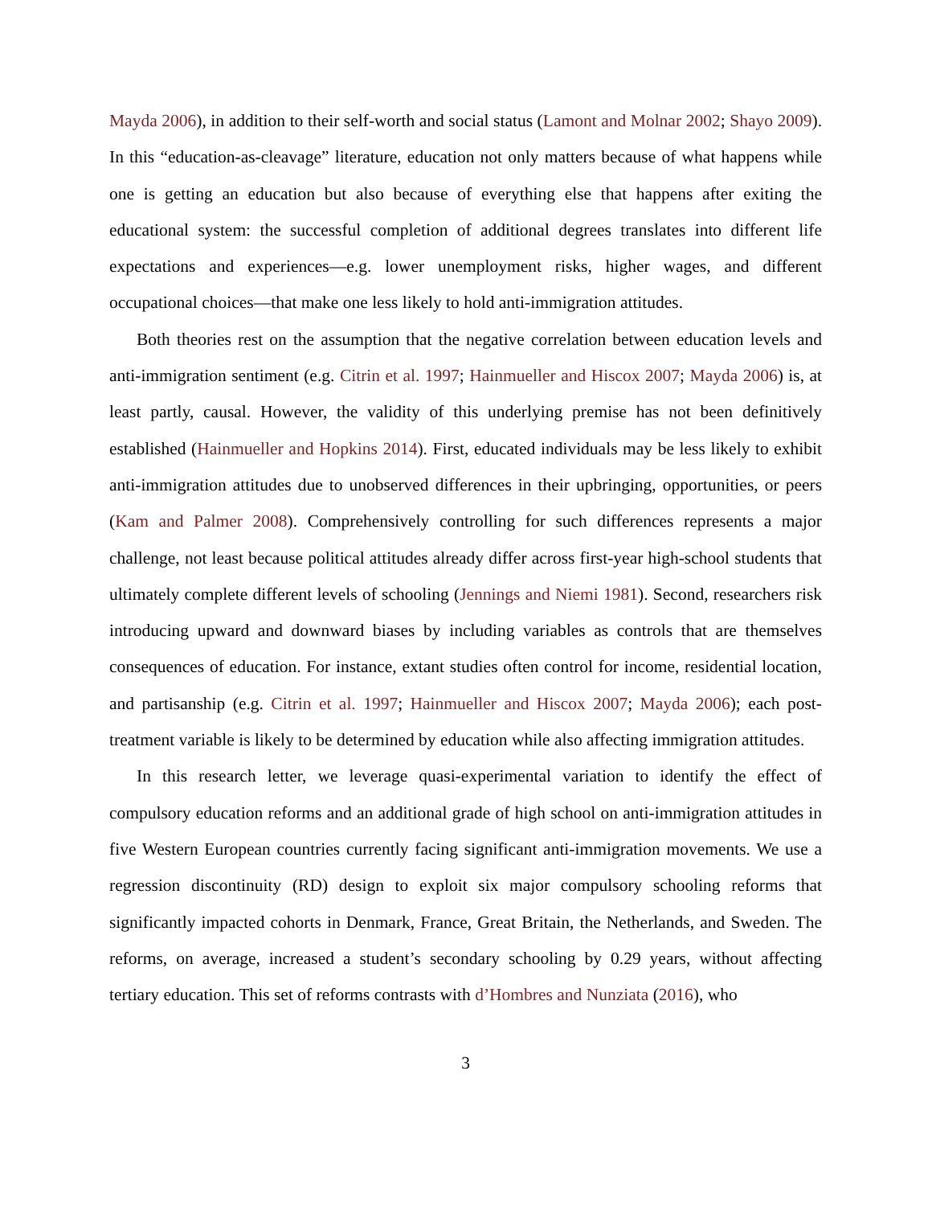Mayda 2006), in addition to their self-worth and social status (Lamont and Molnar 2002; Shayo 2009). In this “education-as-cleavage” literature, education not only matters because of what happens while one is getting an education but also because of everything else that happens after exiting the educational system: the successful completion of additional degrees translates into different life expectations and experiences—e.g. lower unemployment risks, higher wages, and different occupational choices—that make one less likely to hold anti-immigration attitudes.
Both theories rest on the assumption that the negative correlation between education levels and anti-immigration sentiment (e.g. Citrin et al. 1997; Hainmueller and Hiscox 2007; Mayda 2006) is, at least partly, causal. However, the validity of this underlying premise has not been definitively established (Hainmueller and Hopkins 2014). First, educated individuals may be less likely to exhibit anti-immigration attitudes due to unobserved differences in their upbringing, opportunities, or peers (Kam and Palmer 2008). Comprehensively controlling for such differences represents a major challenge, not least because political attitudes already differ across first-year high-school students that ultimately complete different levels of schooling (Jennings and Niemi 1981). Second, researchers risk introducing upward and downward biases by including variables as controls that are themselves consequences of education. For instance, extant studies often control for income, residential location, and partisanship (e.g. Citrin et al. 1997; Hainmueller and Hiscox 2007; Mayda 2006); each post-treatment variable is likely to be determined by education while also affecting immigration attitudes.
In this research letter, we leverage quasi-experimental variation to identify the effect of compulsory education reforms and an additional grade of high school on anti-immigration attitudes in five Western European countries currently facing significant anti-immigration movements. We use a regression discontinuity (RD) design to exploit six major compulsory schooling reforms that significantly impacted cohorts in Denmark, France, Great Britain, the Netherlands, and Sweden. The reforms, on average, increased a student’s secondary schooling by 0.29 years, without affecting tertiary education. This set of reforms contrasts with d’Hombres and Nunziata (2016), who
3